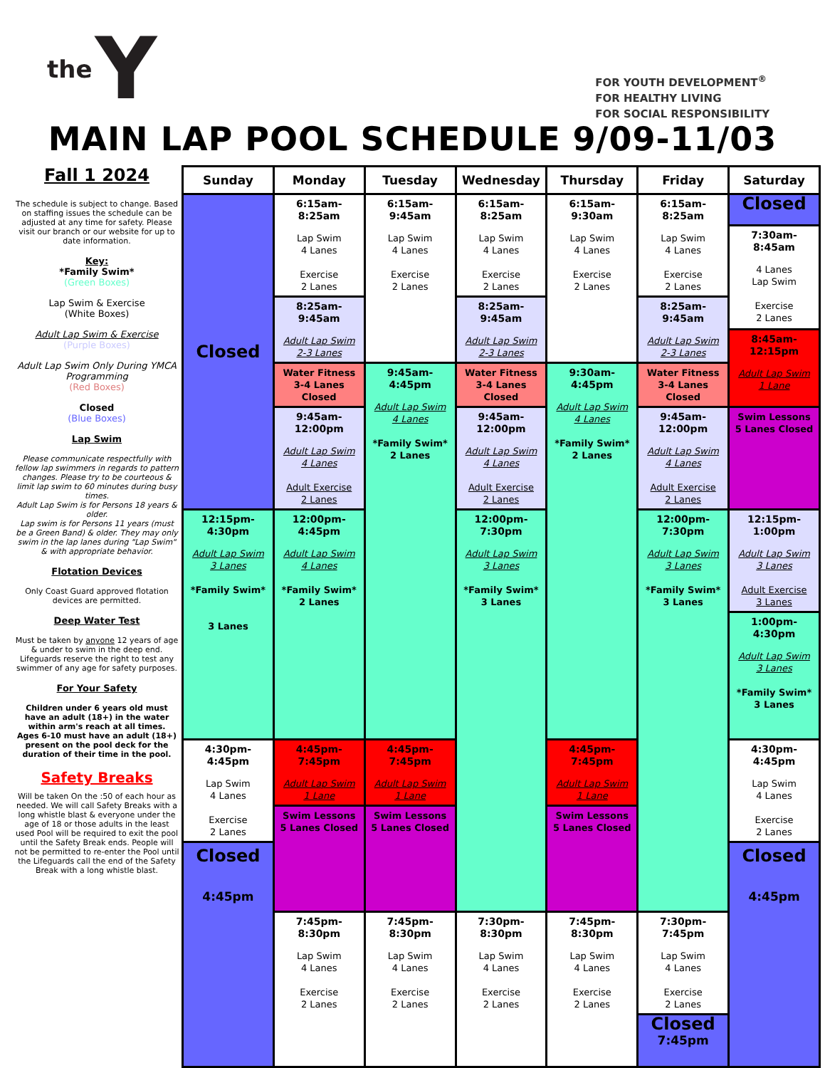the Y
FOR YOUTH DEVELOPMENT<sup>®</sup>
FOR HEALTHY LIVING
FOR SOCIAL RESPONSIBILITY
MAIN LAP POOL SCHEDULE 9/09-11/03
Fall 1 2024
The schedule is subject to change. Based on staffing issues the schedule can be adjusted at any time for safety. Please visit our branch or our website for up to date information.
Key:
*Family Swim*
(Green Boxes)
Lap Swim & Exercise
(White Boxes)
Adult Lap Swim & Exercise
(Purple Boxes)
Adult Lap Swim Only During YMCA Programming
(Red Boxes)
Closed
(Blue Boxes)
Lap Swim
Please communicate respectfully with fellow lap swimmers in regards to pattern changes. Please try to be courteous & limit lap swim to 60 minutes during busy times.
Adult Lap Swim is for Persons 18 years & older.
Lap swim is for Persons 11 years (must be a Green Band) & older. They may only swim in the lap lanes during "Lap Swim" & with appropriate behavior.
Flotation Devices
Only Coast Guard approved flotation devices are permitted.
Deep Water Test
Must be taken by anyone 12 years of age & under to swim in the deep end. Lifeguards reserve the right to test any swimmer of any age for safety purposes.
For Your Safety
Children under 6 years old must have an adult (18+) in the water within arm's reach at all times.
Ages 6-10 must have an adult (18+) present on the pool deck for the duration of their time in the pool.
Safety Breaks
Will be taken On the :50 of each hour as needed. We will call Safety Breaks with a long whistle blast & everyone under the age of 18 or those adults in the least used Pool will be required to exit the pool until the Safety Break ends. People will not be permitted to re-enter the Pool until the Lifeguards call the end of the Safety Break with a long whistle blast.
| Sunday | Monday | Tuesday | Wednesday | Thursday | Friday | Saturday |
| --- | --- | --- | --- | --- | --- | --- |
| Closed | 6:15am-8:25am Lap Swim 4 Lanes Exercise 2 Lanes | 6:15am-9:45am Lap Swim 4 Lanes Exercise 2 Lanes | 6:15am-8:25am Lap Swim 4 Lanes Exercise 2 Lanes | 6:15am-9:30am Lap Swim 4 Lanes Exercise 2 Lanes | 6:15am-8:25am Lap Swim 4 Lanes Exercise 2 Lanes | Closed |
| | | | | | | 7:30am-8:45am 4 Lanes Lap Swim Exercise 2 Lanes |
| | 8:25am-9:45am Adult Lap Swim 2-3 Lanes | | 8:25am-9:45am Adult Lap Swim 2-3 Lanes | | 8:25am-9:45am Adult Lap Swim 2-3 Lanes | |
| | | | | | | 8:45am-12:15pm Adult Lap Swim 1 Lane |
| | Water Fitness 3-4 Lanes Closed | 9:45am-4:45pm Adult Lap Swim 4 Lanes *Family Swim* 2 Lanes | Water Fitness 3-4 Lanes Closed | 9:30am-4:45pm Adult Lap Swim 4 Lanes *Family Swim* 2 Lanes | Water Fitness 3-4 Lanes Closed | |
| | 9:45am-12:00pm Adult Lap Swim 4 Lanes Adult Exercise 2 Lanes | | 9:45am-12:00pm Adult Lap Swim 4 Lanes Adult Exercise 2 Lanes | | 9:45am-12:00pm Adult Lap Swim 4 Lanes Adult Exercise 2 Lanes | Swim Lessons 5 Lanes Closed |
| 12:15pm-4:30pm Adult Lap Swim 3 Lanes *Family Swim* 3 Lanes | 12:00pm-4:45pm Adult Lap Swim 4 Lanes *Family Swim* 2 Lanes | | 12:00pm-7:30pm Adult Lap Swim 3 Lanes *Family Swim* 3 Lanes | | 12:00pm-7:30pm Adult Lap Swim 3 Lanes *Family Swim* 3 Lanes | 12:15pm-1:00pm Adult Lap Swim 3 Lanes Adult Exercise 3 Lanes |
| | | | | | | 1:00pm-4:30pm Adult Lap Swim 3 Lanes *Family Swim* 3 Lanes |
| 4:30pm-4:45pm Lap Swim 4 Lanes Exercise 2 Lanes | 4:45pm-7:45pm Adult Lap Swim 1 Lane | 4:45pm-7:45pm Adult Lap Swim 1 Lane | | 4:45pm-7:45pm Adult Lap Swim 1 Lane | | 4:30pm-4:45pm Lap Swim 4 Lanes Exercise 2 Lanes |
| | Swim Lessons 5 Lanes Closed | Swim Lessons 5 Lanes Closed | | Swim Lessons 5 Lanes Closed | | |
| Closed 4:45pm | | | | | | Closed 4:45pm |
| | 7:45pm-8:30pm Lap Swim 4 Lanes Exercise 2 Lanes | 7:45pm-8:30pm Lap Swim 4 Lanes Exercise 2 Lanes | 7:30pm-8:30pm Lap Swim 4 Lanes Exercise 2 Lanes | 7:45pm-8:30pm Lap Swim 4 Lanes Exercise 2 Lanes | 7:30pm-7:45pm Lap Swim 4 Lanes Exercise 2 Lanes | |
| | | | | | Closed 7:45pm | |